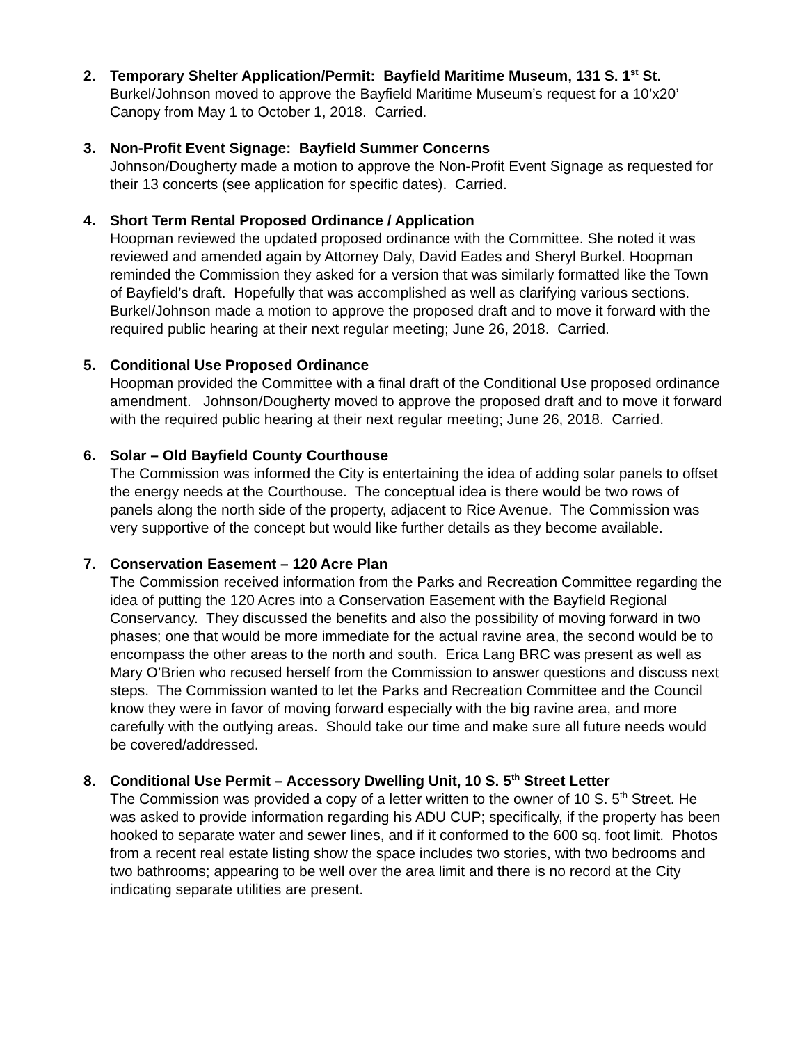2. Temporary Shelter Application/Permit: Bayfield Maritime Museum, 131 S. 1<sup>st</sup> St.
Burkel/Johnson moved to approve the Bayfield Maritime Museum’s request for a 10’x20’ Canopy from May 1 to October 1, 2018. Carried.
3. Non-Profit Event Signage: Bayfield Summer Concerns
Johnson/Dougherty made a motion to approve the Non-Profit Event Signage as requested for their 13 concerts (see application for specific dates). Carried.
4. Short Term Rental Proposed Ordinance / Application
Hoopman reviewed the updated proposed ordinance with the Committee. She noted it was reviewed and amended again by Attorney Daly, David Eades and Sheryl Burkel. Hoopman reminded the Commission they asked for a version that was similarly formatted like the Town of Bayfield’s draft. Hopefully that was accomplished as well as clarifying various sections. Burkel/Johnson made a motion to approve the proposed draft and to move it forward with the required public hearing at their next regular meeting; June 26, 2018. Carried.
5. Conditional Use Proposed Ordinance
Hoopman provided the Committee with a final draft of the Conditional Use proposed ordinance amendment. Johnson/Dougherty moved to approve the proposed draft and to move it forward with the required public hearing at their next regular meeting; June 26, 2018. Carried.
6. Solar – Old Bayfield County Courthouse
The Commission was informed the City is entertaining the idea of adding solar panels to offset the energy needs at the Courthouse. The conceptual idea is there would be two rows of panels along the north side of the property, adjacent to Rice Avenue. The Commission was very supportive of the concept but would like further details as they become available.
7. Conservation Easement – 120 Acre Plan
The Commission received information from the Parks and Recreation Committee regarding the idea of putting the 120 Acres into a Conservation Easement with the Bayfield Regional Conservancy. They discussed the benefits and also the possibility of moving forward in two phases; one that would be more immediate for the actual ravine area, the second would be to encompass the other areas to the north and south. Erica Lang BRC was present as well as Mary O’Brien who recused herself from the Commission to answer questions and discuss next steps. The Commission wanted to let the Parks and Recreation Committee and the Council know they were in favor of moving forward especially with the big ravine area, and more carefully with the outlying areas. Should take our time and make sure all future needs would be covered/addressed.
8. Conditional Use Permit – Accessory Dwelling Unit, 10 S. 5<sup>th</sup> Street Letter
The Commission was provided a copy of a letter written to the owner of 10 S. 5<sup>th</sup> Street. He was asked to provide information regarding his ADU CUP; specifically, if the property has been hooked to separate water and sewer lines, and if it conformed to the 600 sq. foot limit. Photos from a recent real estate listing show the space includes two stories, with two bedrooms and two bathrooms; appearing to be well over the area limit and there is no record at the City indicating separate utilities are present.